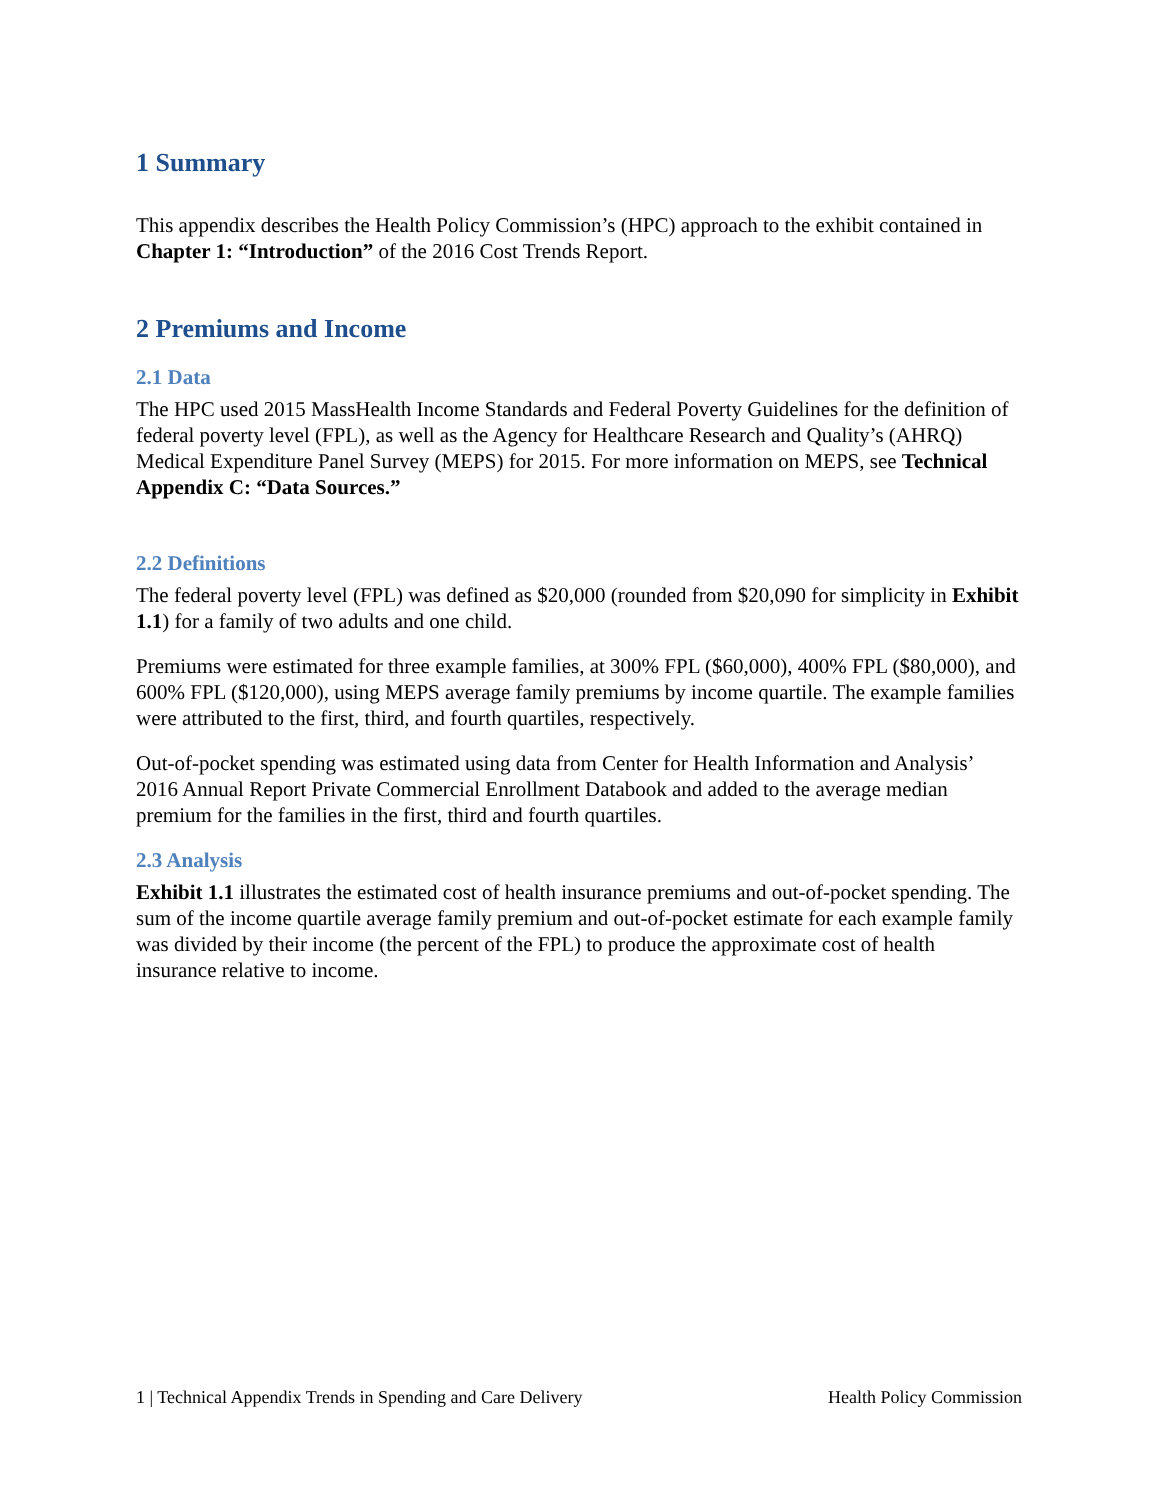1 Summary
This appendix describes the Health Policy Commission’s (HPC) approach to the exhibit contained in Chapter 1: “Introduction” of the 2016 Cost Trends Report.
2 Premiums and Income
2.1 Data
The HPC used 2015 MassHealth Income Standards and Federal Poverty Guidelines for the definition of federal poverty level (FPL), as well as the Agency for Healthcare Research and Quality’s (AHRQ) Medical Expenditure Panel Survey (MEPS) for 2015. For more information on MEPS, see Technical Appendix C: “Data Sources.”
2.2 Definitions
The federal poverty level (FPL) was defined as $20,000 (rounded from $20,090 for simplicity in Exhibit 1.1) for a family of two adults and one child.
Premiums were estimated for three example families, at 300% FPL ($60,000), 400% FPL ($80,000), and 600% FPL ($120,000), using MEPS average family premiums by income quartile. The example families were attributed to the first, third, and fourth quartiles, respectively.
Out-of-pocket spending was estimated using data from Center for Health Information and Analysis’ 2016 Annual Report Private Commercial Enrollment Databook and added to the average median premium for the families in the first, third and fourth quartiles.
2.3 Analysis
Exhibit 1.1 illustrates the estimated cost of health insurance premiums and out-of-pocket spending. The sum of the income quartile average family premium and out-of-pocket estimate for each example family was divided by their income (the percent of the FPL) to produce the approximate cost of health insurance relative to income.
1 | Technical Appendix Trends in Spending and Care Delivery Health Policy Commission